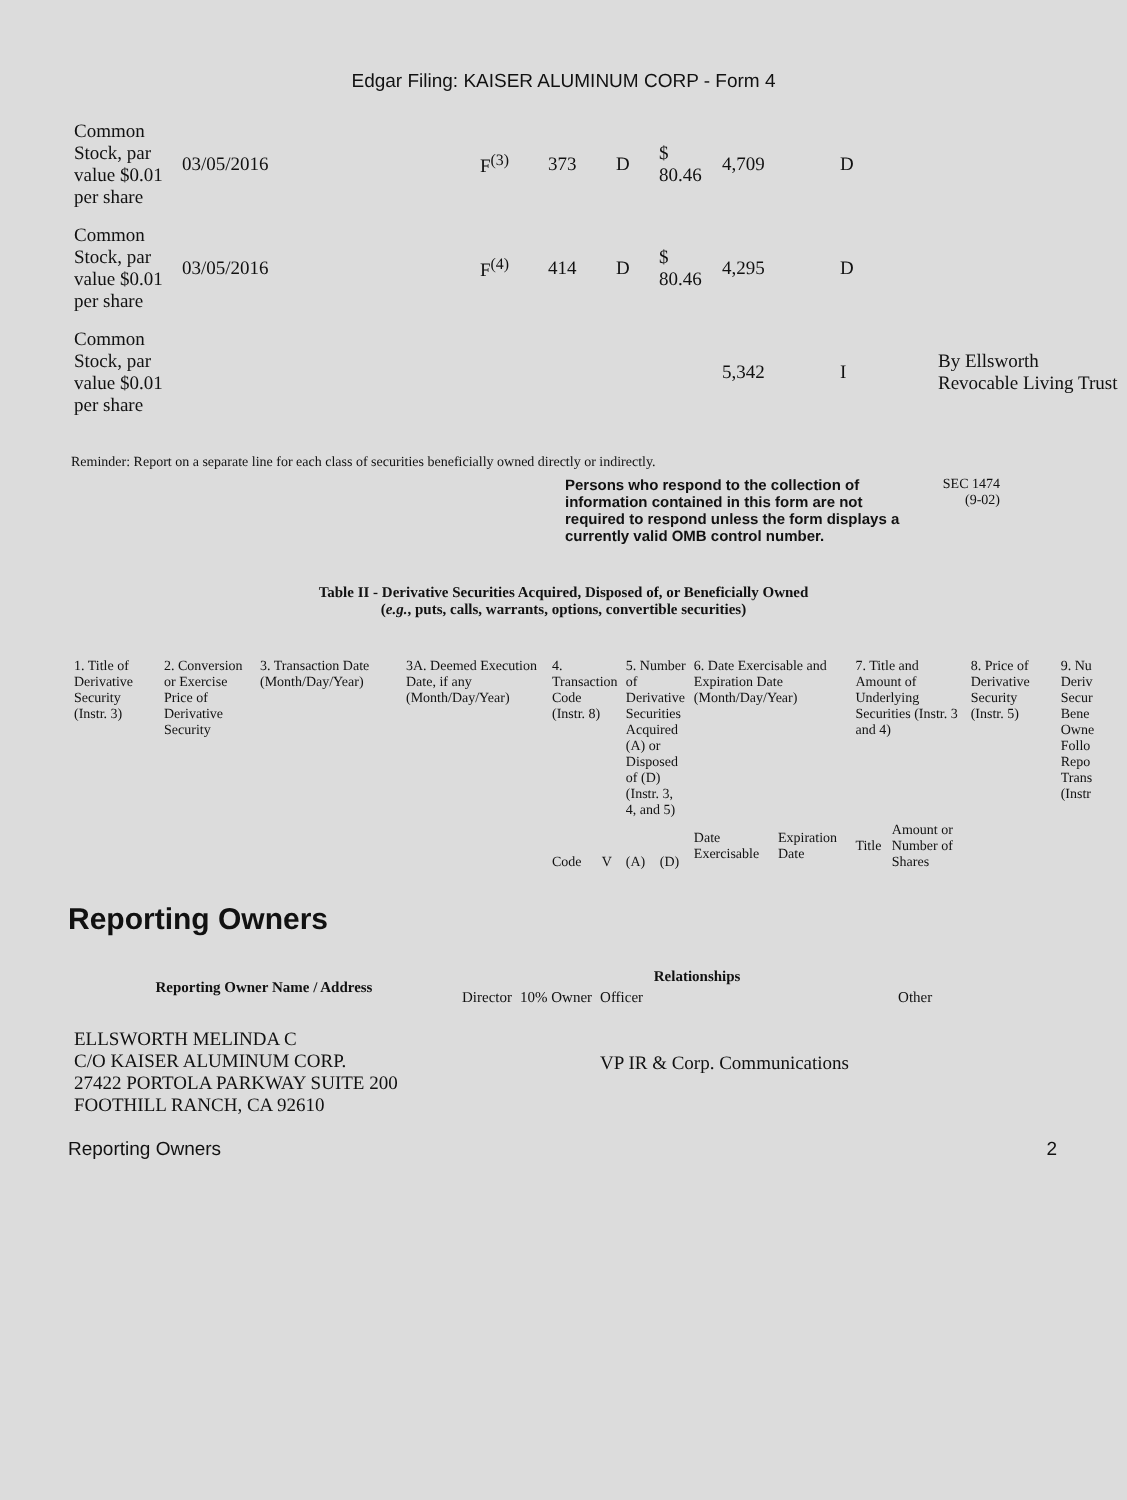Edgar Filing: KAISER ALUMINUM CORP - Form 4
| Common Stock, par value $0.01 per share | 03/05/2016 | F<sup>(3)</sup> | 373 | D | $ 80.46 | 4,709 | D | |
| Common Stock, par value $0.01 per share | 03/05/2016 | F<sup>(4)</sup> | 414 | D | $ 80.46 | 4,295 | D | |
| Common Stock, par value $0.01 per share | | | | | | 5,342 | I | By Ellsworth Revocable Living Trust |
Reminder: Report on a separate line for each class of securities beneficially owned directly or indirectly.
Persons who respond to the collection of information contained in this form are not required to respond unless the form displays a currently valid OMB control number.
SEC 1474
(9-02)
Table II - Derivative Securities Acquired, Disposed of, or Beneficially Owned
(e.g., puts, calls, warrants, options, convertible securities)
| 1. Title of Derivative Security (Instr. 3) | 2. Conversion or Exercise Price of Derivative Security | 3. Transaction Date (Month/Day/Year) | 3A. Deemed Execution Date, if any (Month/Day/Year) | 4. Transaction Code (Instr. 8) | | 5. Number of Derivative Securities Acquired (A) or Disposed of (D) (Instr. 3, 4, and 5) | | 6. Date Exercisable and Expiration Date (Month/Day/Year) | | 7. Title and Amount of Underlying Securities (Instr. 3 and 4) | | 8. Price of Derivative Security (Instr. 5) | 9. Nu Deriv Secur Bene Owne Follo Repo Trans (Instr |
| | | | | Code | V | (A) | (D) | Date Exercisable | Expiration Date | Title | Amount or Number of Shares | | |
Reporting Owners
| Reporting Owner Name / Address | Relationships | | | |
| --- | --- | --- | --- | --- |
| | Director | 10% Owner | Officer | Other |
| ELLSWORTH MELINDA C C/O KAISER ALUMINUM CORP. 27422 PORTOLA PARKWAY SUITE 200 FOOTHILL RANCH, CA 92610 | | | VP IR & Corp. Communications | |
Reporting Owners 2